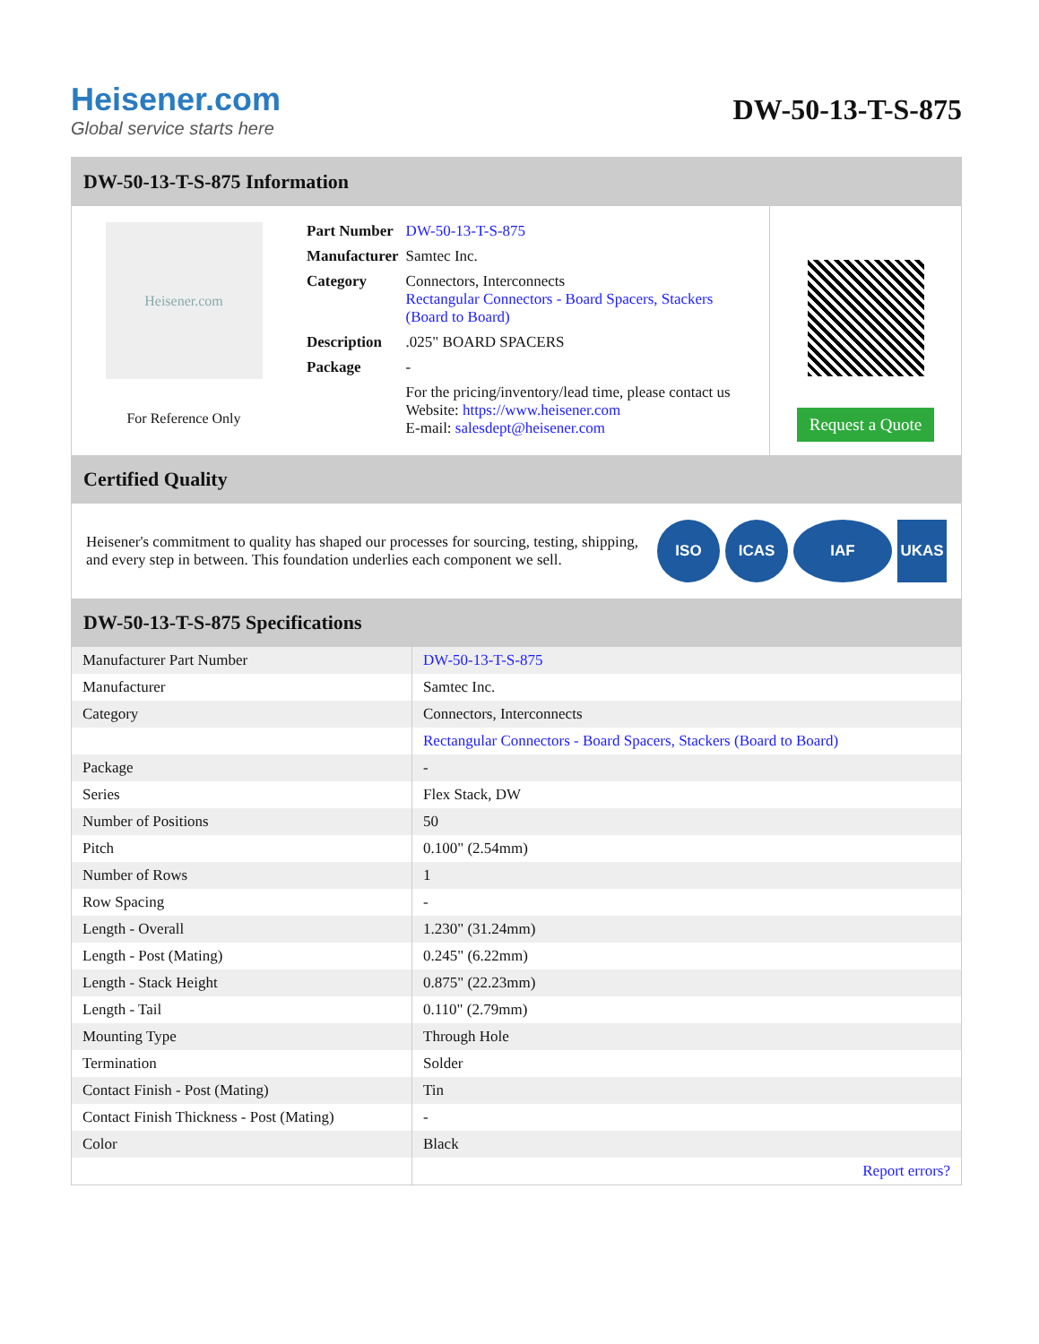Heisener.com
Global service starts here
DW-50-13-T-S-875
DW-50-13-T-S-875 Information
Heisener.com
For Reference Only
| Part Number | DW-50-13-T-S-875 |
| Manufacturer | Samtec Inc. |
| Category | Connectors, Interconnects Rectangular Connectors - Board Spacers, Stackers (Board to Board) |
| Description | .025" BOARD SPACERS |
| Package | - |
| | For the pricing/inventory/lead time, please contact us Website: https://www.heisener.com E-mail: salesdept@heisener.com |
Request a Quote
Certified Quality
Heisener's commitment to quality has shaped our processes for sourcing, testing, shipping, and every step in between. This foundation underlies each component we sell.
ISO ICAS IAF UKAS
DW-50-13-T-S-875 Specifications
| Manufacturer Part Number | DW-50-13-T-S-875 |
| Manufacturer | Samtec Inc. |
| Category | Connectors, Interconnects |
| | Rectangular Connectors - Board Spacers, Stackers (Board to Board) |
| Package | - |
| Series | Flex Stack, DW |
| Number of Positions | 50 |
| Pitch | 0.100" (2.54mm) |
| Number of Rows | 1 |
| Row Spacing | - |
| Length - Overall | 1.230" (31.24mm) |
| Length - Post (Mating) | 0.245" (6.22mm) |
| Length - Stack Height | 0.875" (22.23mm) |
| Length - Tail | 0.110" (2.79mm) |
| Mounting Type | Through Hole |
| Termination | Solder |
| Contact Finish - Post (Mating) | Tin |
| Contact Finish Thickness - Post (Mating) | - |
| Color | Black |
| | Report errors? |